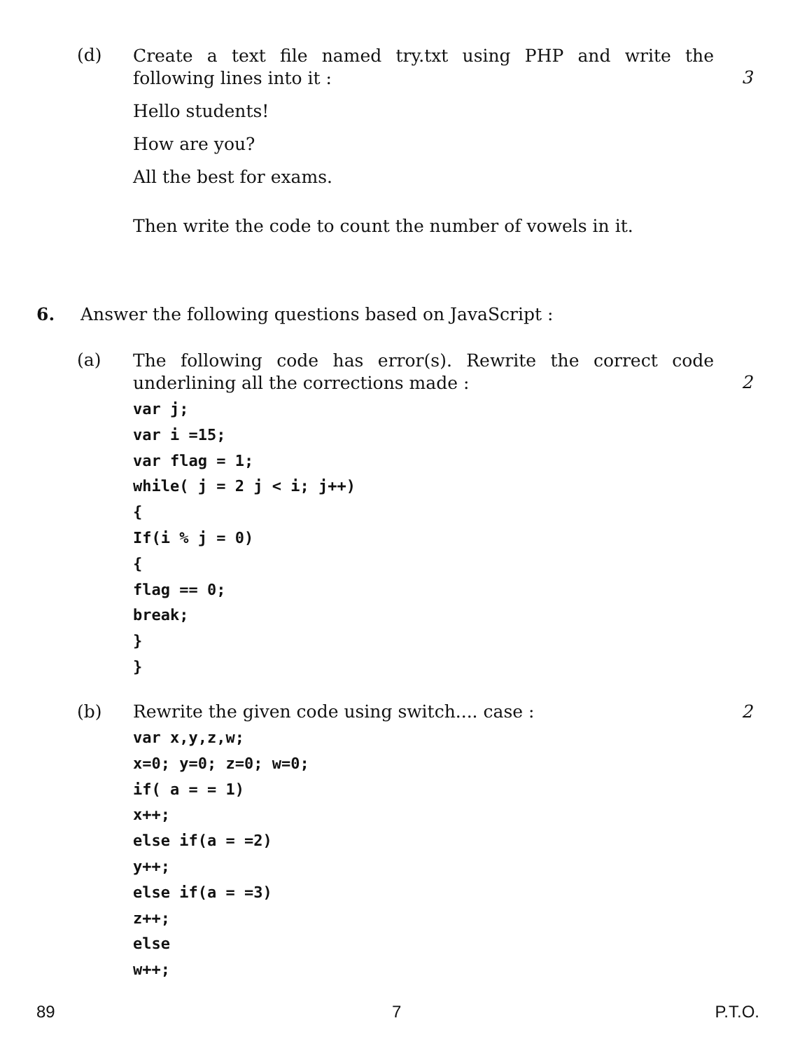(d)
Create a text file named try.txt using PHP and write the following lines into it :
3
Hello students!
How are you?
All the best for exams.
Then write the code to count the number of vowels in it.
6.
Answer the following questions based on JavaScript :
(a)
The following code has error(s). Rewrite the correct code underlining all the corrections made :
2
var j;
var i =15;
var flag = 1;
while( j = 2 j < i; j++)
{
If(i % j = 0)
{
flag == 0;
break;
}
}
(b)
Rewrite the given code using switch.... case :
2
var x,y,z,w;
x=0; y=0; z=0; w=0;
if( a = = 1)
x++;
else if(a = =2)
y++;
else if(a = =3)
z++;
else
w++;
89 7 P.T.O.